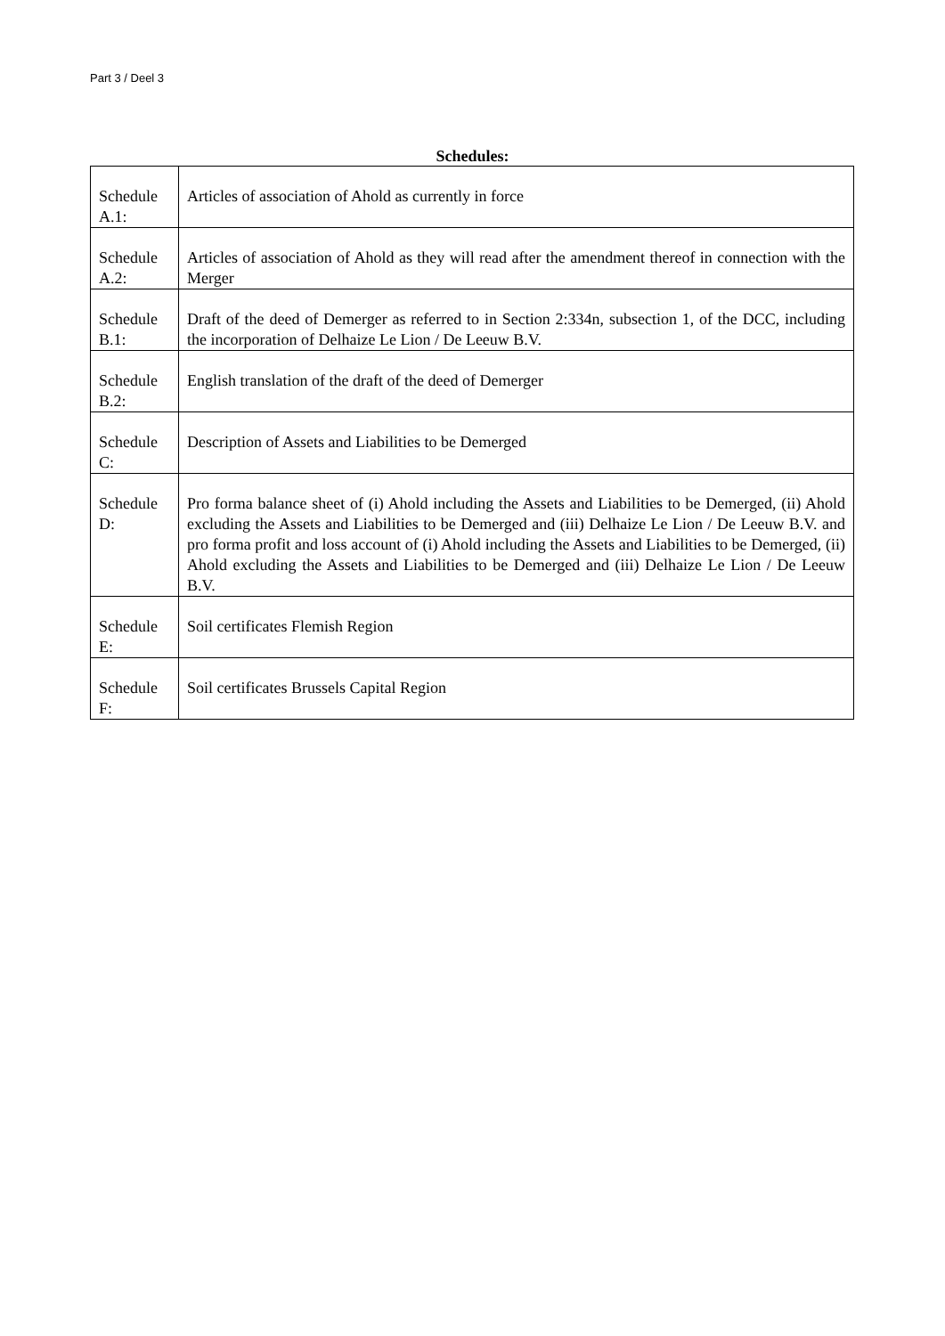Part 3 / Deel 3
Schedules:
| Schedule A.1: | Articles of association of Ahold as currently in force |
| Schedule A.2: | Articles of association of Ahold as they will read after the amendment thereof in connection with the Merger |
| Schedule B.1: | Draft of the deed of Demerger as referred to in Section 2:334n, subsection 1, of the DCC, including the incorporation of Delhaize Le Lion / De Leeuw B.V. |
| Schedule B.2: | English translation of the draft of the deed of Demerger |
| Schedule C: | Description of Assets and Liabilities to be Demerged |
| Schedule D: | Pro forma balance sheet of (i) Ahold including the Assets and Liabilities to be Demerged, (ii) Ahold excluding the Assets and Liabilities to be Demerged and (iii) Delhaize Le Lion / De Leeuw B.V. and pro forma profit and loss account of (i) Ahold including the Assets and Liabilities to be Demerged, (ii) Ahold excluding the Assets and Liabilities to be Demerged and (iii) Delhaize Le Lion / De Leeuw B.V. |
| Schedule E: | Soil certificates Flemish Region |
| Schedule F: | Soil certificates Brussels Capital Region |